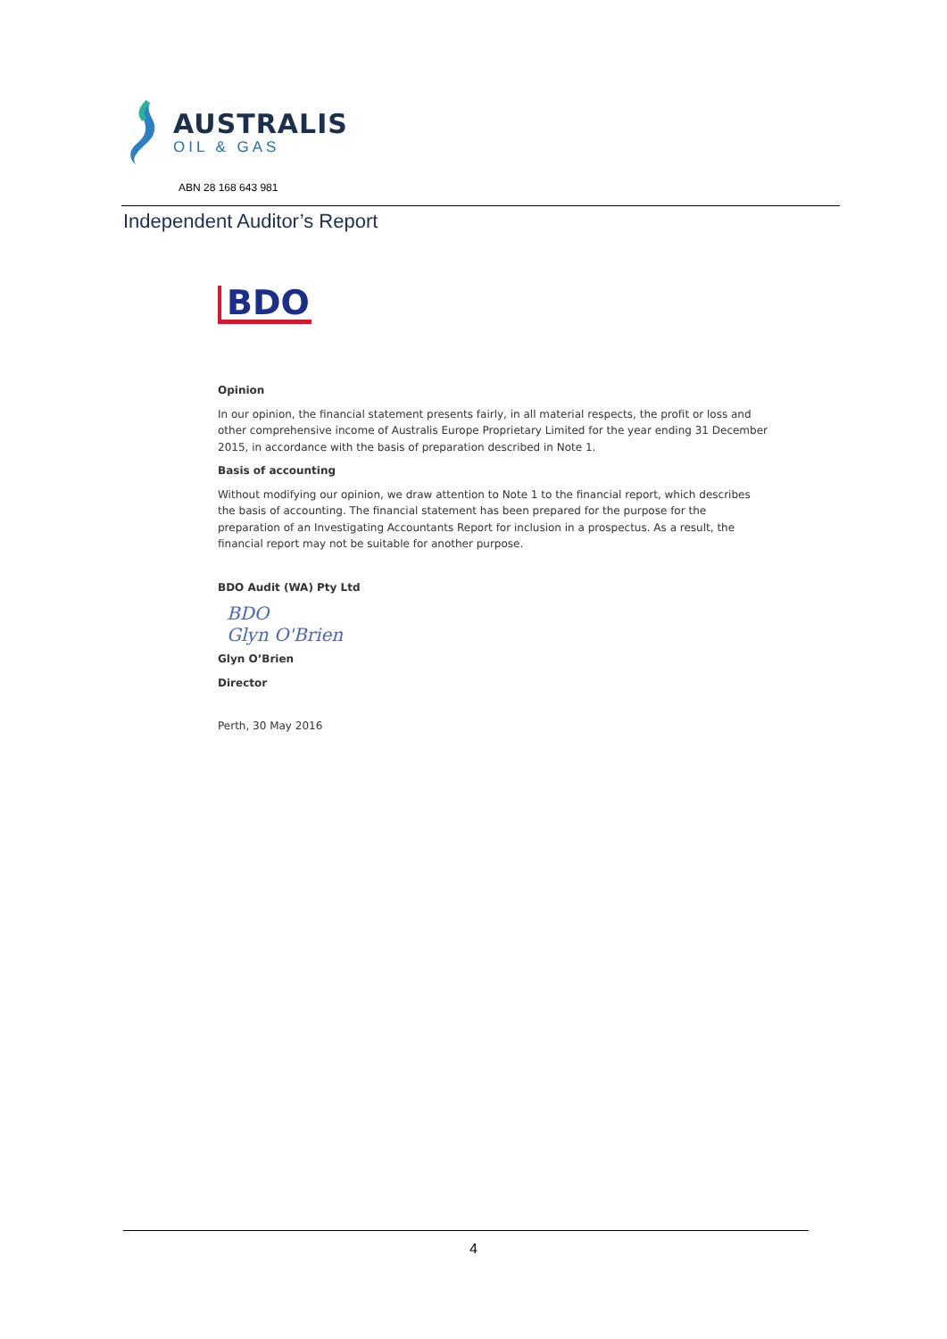AUSTRALIS
OIL & GAS
ABN 28 168 643 981
Independent Auditor’s Report
BDO
Opinion
In our opinion, the financial statement presents fairly, in all material respects, the profit or loss and other comprehensive income of Australis Europe Proprietary Limited for the year ending 31 December 2015, in accordance with the basis of preparation described in Note 1.
Basis of accounting
Without modifying our opinion, we draw attention to Note 1 to the financial report, which describes the basis of accounting. The financial statement has been prepared for the purpose for the preparation of an Investigating Accountants Report for inclusion in a prospectus. As a result, the financial report may not be suitable for another purpose.
BDO Audit (WA) Pty Ltd
BDO
Glyn O'Brien
Glyn O’Brien
Director
Perth, 30 May 2016
4